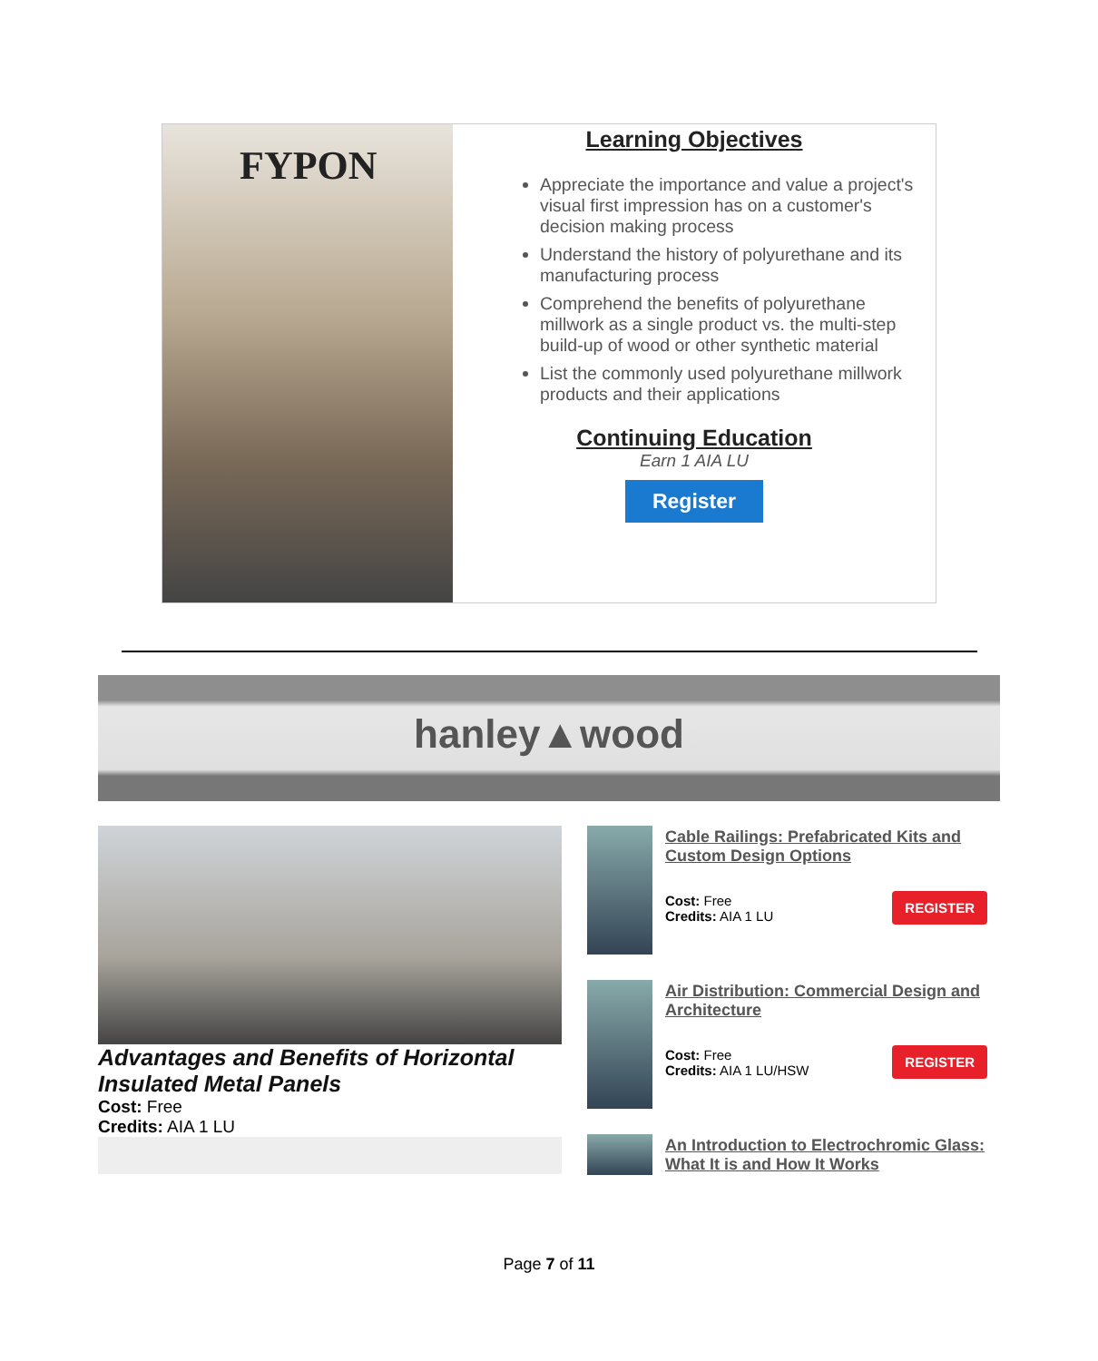FYPON
Learning Objectives
Appreciate the importance and value a project's visual first impression has on a customer's decision making process
Understand the history of polyurethane and its manufacturing process
Comprehend the benefits of polyurethane millwork as a single product vs. the multi-step build-up of wood or other synthetic material
List the commonly used polyurethane millwork products and their applications
Continuing Education
Earn 1 AIA LU
Register
hanley▲wood
Advantages and Benefits of Horizontal Insulated Metal Panels
Cost: Free
Credits: AIA 1 LU
Cable Railings: Prefabricated Kits and Custom Design Options
Cost: Free
Credits: AIA 1 LU
REGISTER
Air Distribution: Commercial Design and Architecture
Cost: Free
Credits: AIA 1 LU/HSW
REGISTER
An Introduction to Electrochromic Glass: What It is and How It Works
Page 7 of 11